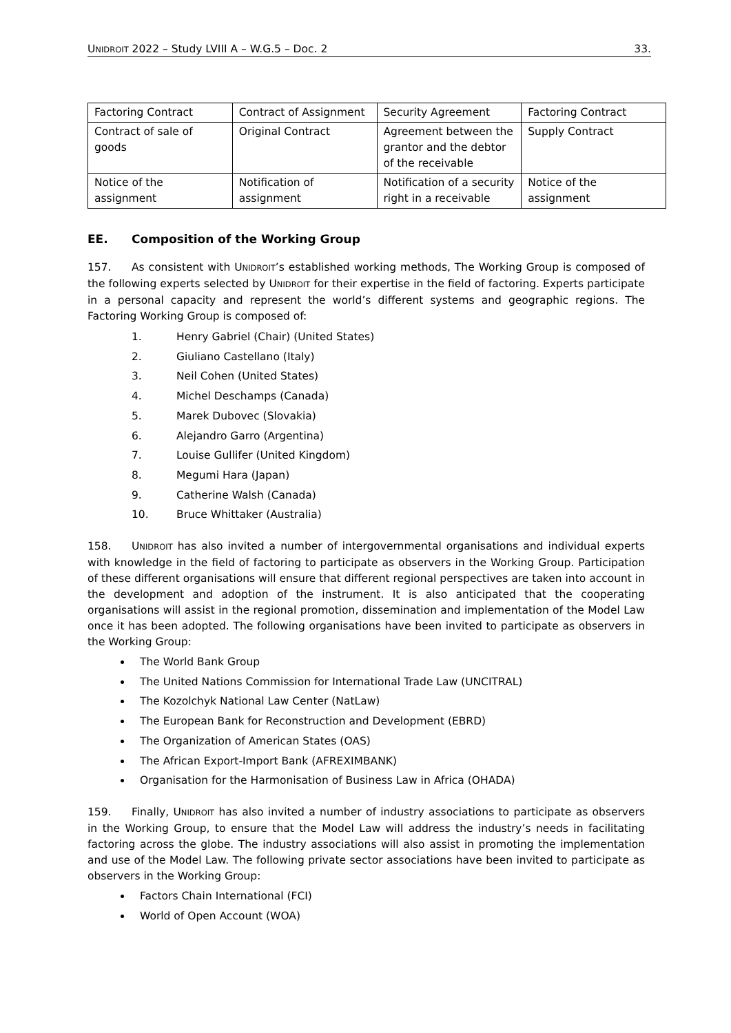UNIDROIT 2022 – Study LVIII A – W.G.5 – Doc. 2 33.
| Factoring Contract | Contract of Assignment | Security Agreement | Factoring Contract |
| Contract of sale of goods | Original Contract | Agreement between the grantor and the debtor of the receivable | Supply Contract |
| Notice of the assignment | Notification of assignment | Notification of a security right in a receivable | Notice of the assignment |
EE. Composition of the Working Group
157. As consistent with UNIDROIT’s established working methods, The Working Group is composed of the following experts selected by UNIDROIT for their expertise in the field of factoring. Experts participate in a personal capacity and represent the world’s different systems and geographic regions. The Factoring Working Group is composed of:
1. Henry Gabriel (Chair) (United States)
2. Giuliano Castellano (Italy)
3. Neil Cohen (United States)
4. Michel Deschamps (Canada)
5. Marek Dubovec (Slovakia)
6. Alejandro Garro (Argentina)
7. Louise Gullifer (United Kingdom)
8. Megumi Hara (Japan)
9. Catherine Walsh (Canada)
10. Bruce Whittaker (Australia)
158. UNIDROIT has also invited a number of intergovernmental organisations and individual experts with knowledge in the field of factoring to participate as observers in the Working Group. Participation of these different organisations will ensure that different regional perspectives are taken into account in the development and adoption of the instrument. It is also anticipated that the cooperating organisations will assist in the regional promotion, dissemination and implementation of the Model Law once it has been adopted. The following organisations have been invited to participate as observers in the Working Group:
The World Bank Group
The United Nations Commission for International Trade Law (UNCITRAL)
The Kozolchyk National Law Center (NatLaw)
The European Bank for Reconstruction and Development (EBRD)
The Organization of American States (OAS)
The African Export-Import Bank (AFREXIMBANK)
Organisation for the Harmonisation of Business Law in Africa (OHADA)
159. Finally, UNIDROIT has also invited a number of industry associations to participate as observers in the Working Group, to ensure that the Model Law will address the industry’s needs in facilitating factoring across the globe. The industry associations will also assist in promoting the implementation and use of the Model Law. The following private sector associations have been invited to participate as observers in the Working Group:
Factors Chain International (FCI)
World of Open Account (WOA)